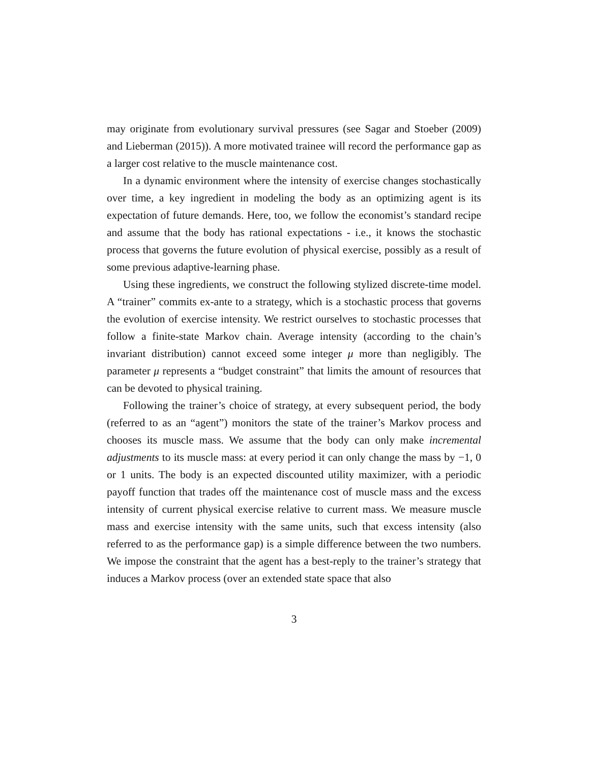may originate from evolutionary survival pressures (see Sagar and Stoeber (2009) and Lieberman (2015)). A more motivated trainee will record the performance gap as a larger cost relative to the muscle maintenance cost.
In a dynamic environment where the intensity of exercise changes stochastically over time, a key ingredient in modeling the body as an optimizing agent is its expectation of future demands. Here, too, we follow the economist’s standard recipe and assume that the body has rational expectations - i.e., it knows the stochastic process that governs the future evolution of physical exercise, possibly as a result of some previous adaptive-learning phase.
Using these ingredients, we construct the following stylized discrete-time model. A “trainer” commits ex-ante to a strategy, which is a stochastic process that governs the evolution of exercise intensity. We restrict ourselves to stochastic processes that follow a finite-state Markov chain. Average intensity (according to the chain’s invariant distribution) cannot exceed some integer μ more than negligibly. The parameter μ represents a “budget constraint” that limits the amount of resources that can be devoted to physical training.
Following the trainer’s choice of strategy, at every subsequent period, the body (referred to as an “agent”) monitors the state of the trainer’s Markov process and chooses its muscle mass. We assume that the body can only make incremental adjustments to its muscle mass: at every period it can only change the mass by −1, 0 or 1 units. The body is an expected discounted utility maximizer, with a periodic payoff function that trades off the maintenance cost of muscle mass and the excess intensity of current physical exercise relative to current mass. We measure muscle mass and exercise intensity with the same units, such that excess intensity (also referred to as the performance gap) is a simple difference between the two numbers. We impose the constraint that the agent has a best-reply to the trainer’s strategy that induces a Markov process (over an extended state space that also
3